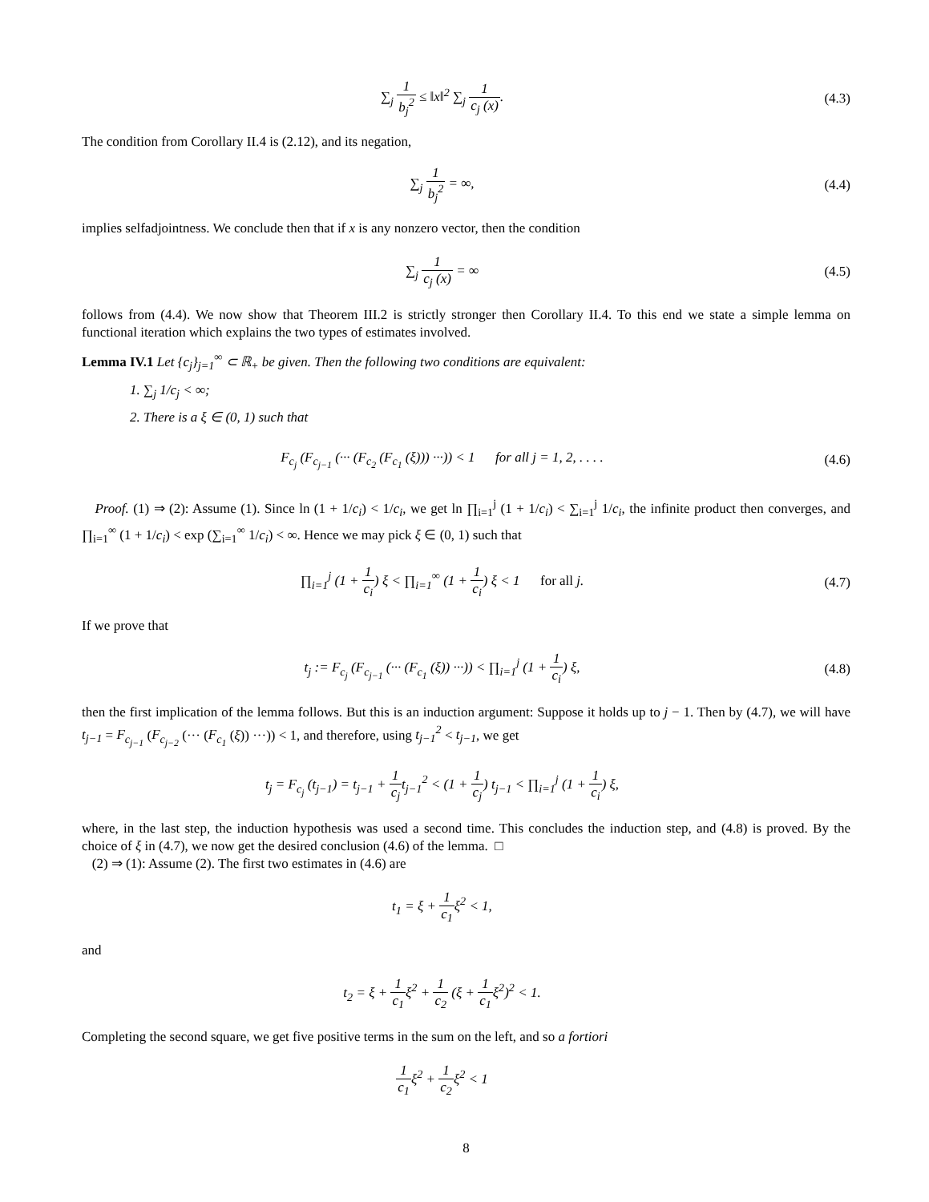∑<sub>j</sub> 1 b<sub>j</sub><sup>2</sup> ≤ ‖x‖<sup>2</sup> ∑<sub>j</sub> 1 c<sub>j</sub> (x). (4.3)
The condition from Corollary II.4 is (2.12), and its negation,
∑<sub>j</sub> 1 b<sub>j</sub><sup>2</sup> = ∞, (4.4)
implies selfadjointness. We conclude then that if x is any nonzero vector, then the condition
∑<sub>j</sub> 1 c<sub>j</sub> (x) = ∞ (4.5)
follows from (4.4). We now show that Theorem III.2 is strictly stronger then Corollary II.4. To this end we state a simple lemma on functional iteration which explains the two types of estimates involved.
Lemma IV.1 Let {c<sub>j</sub>}<sub>j=1</sub><sup>∞</sup> ⊂ ℝ<sub>+</sub> be given. Then the following two conditions are equivalent:
1. ∑<sub>j</sub> 1/c<sub>j</sub> < ∞;
2. There is a ξ ∈ (0, 1) such that
F<sub>c<sub>j</sub></sub> (F<sub>c<sub>j−1</sub></sub> (··· (F<sub>c<sub>2</sub></sub> (F<sub>c<sub>1</sub></sub> (ξ))) ···)) < 1 for all j = 1, 2, . . . .
(4.6)
Proof. (1) ⇒ (2): Assume (1). Since ln (1 + 1/c<sub>i</sub>) < 1/c<sub>i</sub>, we get ln ∏<sub>i=1</sub><sup>j</sup> (1 + 1/c<sub>i</sub>) < ∑<sub>i=1</sub><sup>j</sup> 1/c<sub>i</sub>, the infinite product then converges, and ∏<sub>i=1</sub><sup>∞</sup> (1 + 1/c<sub>i</sub>) < exp (∑<sub>i=1</sub><sup>∞</sup> 1/c<sub>i</sub>) < ∞. Hence we may pick ξ ∈ (0, 1) such that
∏<sub>i=1</sub><sup>j</sup> (1 + 1 c<sub>i</sub>) ξ < ∏<sub>i=1</sub><sup>∞</sup> (1 + 1 c<sub>i</sub>) ξ < 1 for all j.
(4.7)
If we prove that
t<sub>j</sub> := F<sub>c<sub>j</sub></sub> (F<sub>c<sub>j−1</sub></sub> (··· (F<sub>c<sub>1</sub></sub> (ξ)) ···)) < ∏<sub>i=1</sub><sup>j</sup> (1 + 1 c<sub>i</sub>) ξ,
(4.8)
then the first implication of the lemma follows. But this is an induction argument: Suppose it holds up to j − 1. Then by (4.7), we will have t<sub>j−1</sub> = F<sub>c<sub>j−1</sub></sub> (F<sub>c<sub>j−2</sub></sub> (··· (F<sub>c<sub>1</sub></sub> (ξ)) ···)) < 1, and therefore, using t<sub>j−1</sub><sup>2</sup> < t<sub>j−1</sub>, we get
t<sub>j</sub> = F<sub>c<sub>j</sub></sub> (t<sub>j−1</sub>) = t<sub>j−1</sub> + 1 c<sub>j</sub>t<sub>j−1</sub><sup>2</sup> < (1 + 1 c<sub>j</sub>) t<sub>j−1</sub> < ∏<sub>i=1</sub><sup>j</sup> (1 + 1 c<sub>i</sub>) ξ,
where, in the last step, the induction hypothesis was used a second time. This concludes the induction step, and (4.8) is proved. By the choice of ξ in (4.7), we now get the desired conclusion (4.6) of the lemma. □
(2) ⇒ (1): Assume (2). The first two estimates in (4.6) are
t<sub>1</sub> = ξ + 1 c<sub>1</sub>ξ<sup>2</sup> < 1,
and
t<sub>2</sub> = ξ + 1 c<sub>1</sub>ξ<sup>2</sup> + 1 c<sub>2</sub> (ξ + 1 c<sub>1</sub>ξ<sup>2</sup>)<sup>2</sup> < 1.
Completing the second square, we get five positive terms in the sum on the left, and so a fortiori
1 c<sub>1</sub>ξ<sup>2</sup> + 1 c<sub>2</sub>ξ<sup>2</sup> < 1
8